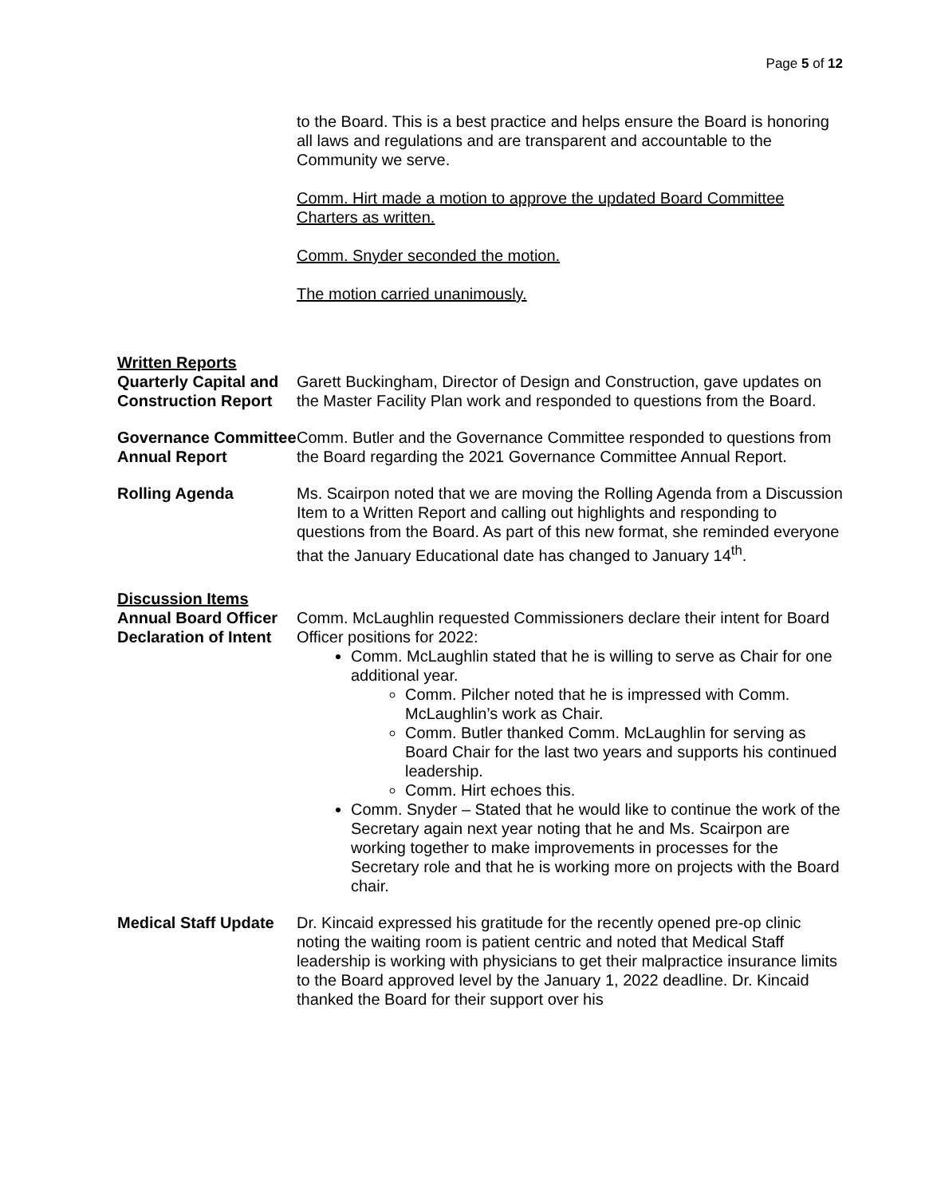Page 5 of 12
to the Board. This is a best practice and helps ensure the Board is honoring all laws and regulations and are transparent and accountable to the Community we serve.
Comm. Hirt made a motion to approve the updated Board Committee Charters as written.
Comm. Snyder seconded the motion.
The motion carried unanimously.
Written Reports
Quarterly Capital and Construction Report
Garett Buckingham, Director of Design and Construction, gave updates on the Master Facility Plan work and responded to questions from the Board.
Governance Committee Annual Report
Comm. Butler and the Governance Committee responded to questions from the Board regarding the 2021 Governance Committee Annual Report.
Rolling Agenda Ms. Scairpon noted that we are moving the Rolling Agenda from a Discussion Item to a Written Report and calling out highlights and responding to questions from the Board. As part of this new format, she reminded everyone that the January Educational date has changed to January 14<sup>th</sup>.
Discussion Items
Annual Board Officer Declaration of Intent
Comm. McLaughlin requested Commissioners declare their intent for Board Officer positions for 2022:
Comm. McLaughlin stated that he is willing to serve as Chair for one additional year.
Comm. Pilcher noted that he is impressed with Comm. McLaughlin’s work as Chair.
Comm. Butler thanked Comm. McLaughlin for serving as Board Chair for the last two years and supports his continued leadership.
Comm. Hirt echoes this.
Comm. Snyder – Stated that he would like to continue the work of the Secretary again next year noting that he and Ms. Scairpon are working together to make improvements in processes for the Secretary role and that he is working more on projects with the Board chair.
Medical Staff Update
Dr. Kincaid expressed his gratitude for the recently opened pre-op clinic noting the waiting room is patient centric and noted that Medical Staff leadership is working with physicians to get their malpractice insurance limits to the Board approved level by the January 1, 2022 deadline. Dr. Kincaid thanked the Board for their support over his